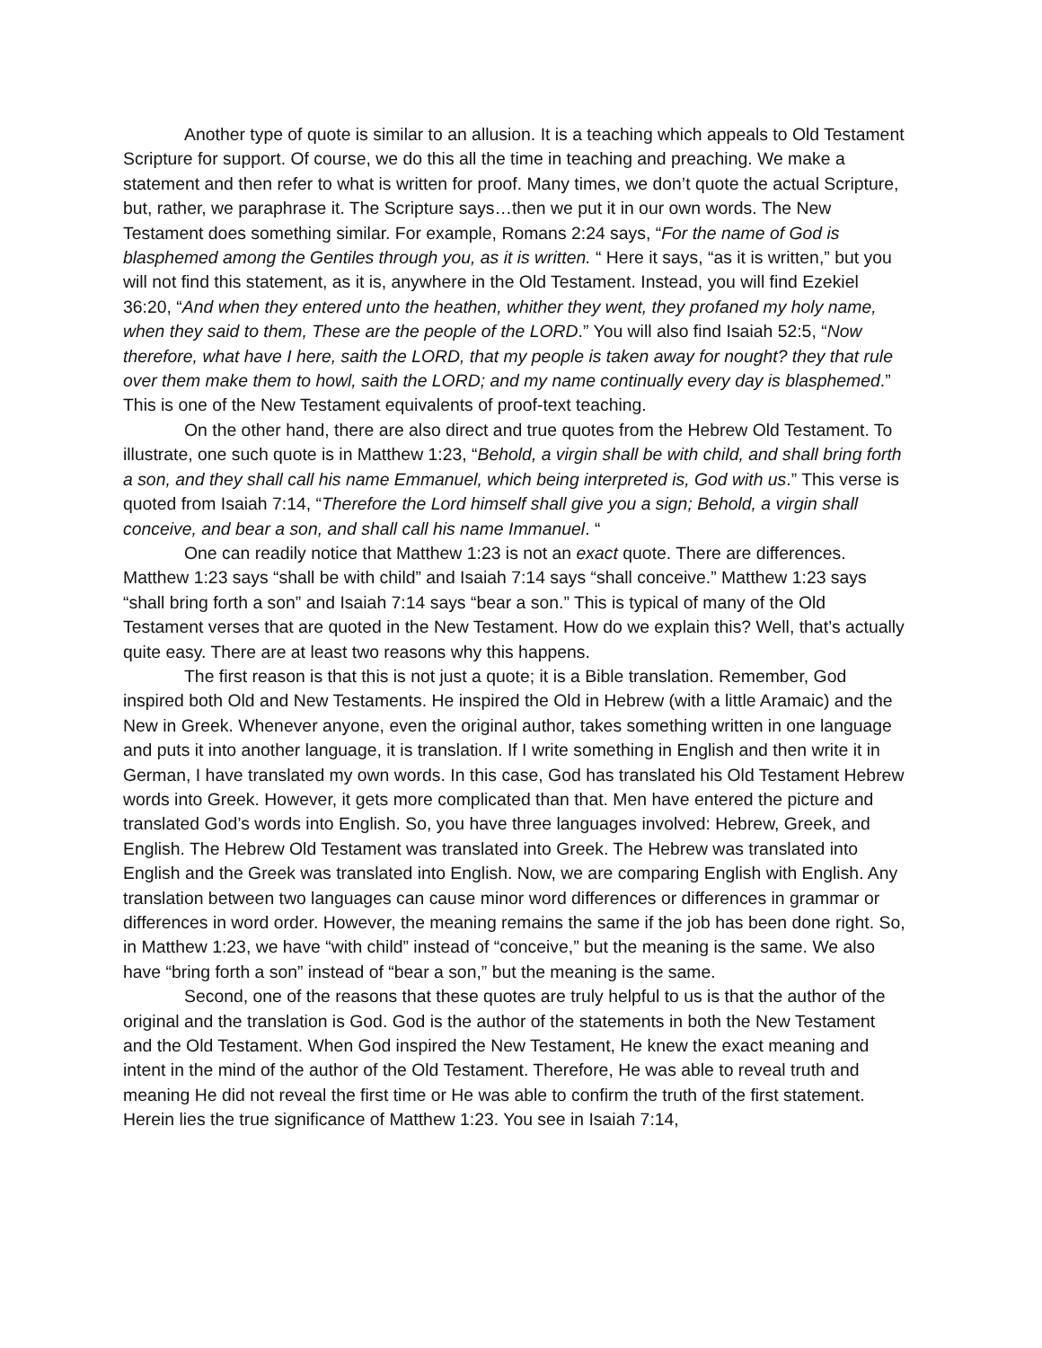Another type of quote is similar to an allusion. It is a teaching which appeals to Old Testament Scripture for support. Of course, we do this all the time in teaching and preaching. We make a statement and then refer to what is written for proof. Many times, we don’t quote the actual Scripture, but, rather, we paraphrase it. The Scripture says…then we put it in our own words. The New Testament does something similar. For example, Romans 2:24 says, “For the name of God is blasphemed among the Gentiles through you, as it is written. “ Here it says, “as it is written,” but you will not find this statement, as it is, anywhere in the Old Testament. Instead, you will find Ezekiel 36:20, “And when they entered unto the heathen, whither they went, they profaned my holy name, when they said to them, These are the people of the LORD.” You will also find Isaiah 52:5, “Now therefore, what have I here, saith the LORD, that my people is taken away for nought? they that rule over them make them to howl, saith the LORD; and my name continually every day is blasphemed.” This is one of the New Testament equivalents of proof-text teaching.
On the other hand, there are also direct and true quotes from the Hebrew Old Testament. To illustrate, one such quote is in Matthew 1:23, “Behold, a virgin shall be with child, and shall bring forth a son, and they shall call his name Emmanuel, which being interpreted is, God with us.” This verse is quoted from Isaiah 7:14, “Therefore the Lord himself shall give you a sign; Behold, a virgin shall conceive, and bear a son, and shall call his name Immanuel. “
One can readily notice that Matthew 1:23 is not an exact quote. There are differences. Matthew 1:23 says “shall be with child” and Isaiah 7:14 says “shall conceive.” Matthew 1:23 says “shall bring forth a son” and Isaiah 7:14 says “bear a son.” This is typical of many of the Old Testament verses that are quoted in the New Testament. How do we explain this? Well, that’s actually quite easy. There are at least two reasons why this happens.
The first reason is that this is not just a quote; it is a Bible translation. Remember, God inspired both Old and New Testaments. He inspired the Old in Hebrew (with a little Aramaic) and the New in Greek. Whenever anyone, even the original author, takes something written in one language and puts it into another language, it is translation. If I write something in English and then write it in German, I have translated my own words. In this case, God has translated his Old Testament Hebrew words into Greek. However, it gets more complicated than that. Men have entered the picture and translated God’s words into English. So, you have three languages involved: Hebrew, Greek, and English. The Hebrew Old Testament was translated into Greek. The Hebrew was translated into English and the Greek was translated into English. Now, we are comparing English with English. Any translation between two languages can cause minor word differences or differences in grammar or differences in word order. However, the meaning remains the same if the job has been done right. So, in Matthew 1:23, we have “with child” instead of “conceive,” but the meaning is the same. We also have “bring forth a son” instead of “bear a son,” but the meaning is the same.
Second, one of the reasons that these quotes are truly helpful to us is that the author of the original and the translation is God. God is the author of the statements in both the New Testament and the Old Testament. When God inspired the New Testament, He knew the exact meaning and intent in the mind of the author of the Old Testament. Therefore, He was able to reveal truth and meaning He did not reveal the first time or He was able to confirm the truth of the first statement. Herein lies the true significance of Matthew 1:23. You see in Isaiah 7:14,